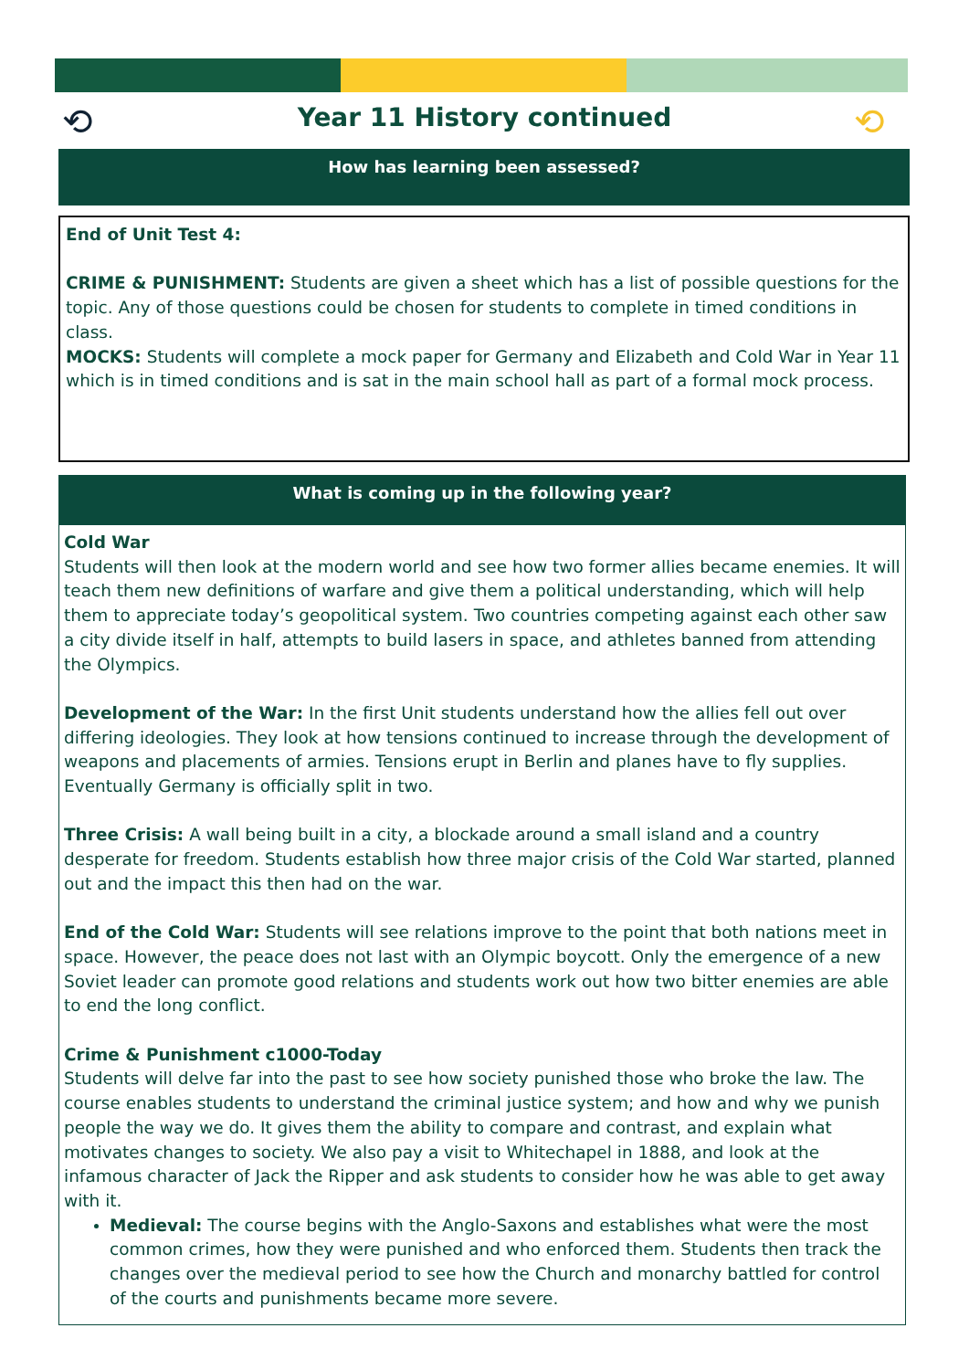⟲ ⟲
Year 11 History continued
How has learning been assessed?
End of Unit Test 4:
CRIME & PUNISHMENT: Students are given a sheet which has a list of possible questions for the topic. Any of those questions could be chosen for students to complete in timed conditions in class.
MOCKS: Students will complete a mock paper for Germany and Elizabeth and Cold War in Year 11 which is in timed conditions and is sat in the main school hall as part of a formal mock process.
What is coming up in the following year?
Cold War
Students will then look at the modern world and see how two former allies became enemies. It will teach them new definitions of warfare and give them a political understanding, which will help them to appreciate today’s geopolitical system. Two countries competing against each other saw a city divide itself in half, attempts to build lasers in space, and athletes banned from attending the Olympics.
Development of the War: In the first Unit students understand how the allies fell out over differing ideologies. They look at how tensions continued to increase through the development of weapons and placements of armies. Tensions erupt in Berlin and planes have to fly supplies. Eventually Germany is officially split in two.
Three Crisis: A wall being built in a city, a blockade around a small island and a country desperate for freedom. Students establish how three major crisis of the Cold War started, planned out and the impact this then had on the war.
End of the Cold War: Students will see relations improve to the point that both nations meet in space. However, the peace does not last with an Olympic boycott. Only the emergence of a new Soviet leader can promote good relations and students work out how two bitter enemies are able to end the long conflict.
Crime & Punishment c1000-Today
Students will delve far into the past to see how society punished those who broke the law. The course enables students to understand the criminal justice system; and how and why we punish people the way we do. It gives them the ability to compare and contrast, and explain what motivates changes to society. We also pay a visit to Whitechapel in 1888, and look at the infamous character of Jack the Ripper and ask students to consider how he was able to get away with it.
Medieval: The course begins with the Anglo-Saxons and establishes what were the most common crimes, how they were punished and who enforced them. Students then track the changes over the medieval period to see how the Church and monarchy battled for control of the courts and punishments became more severe.